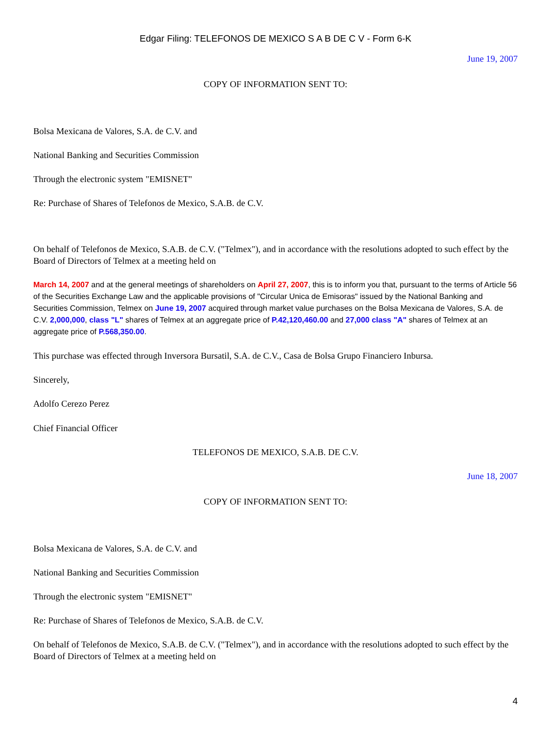Edgar Filing: TELEFONOS DE MEXICO S A B DE C V - Form 6-K
June 19, 2007
COPY OF INFORMATION SENT TO:
Bolsa Mexicana de Valores, S.A. de C.V. and
National Banking and Securities Commission
Through the electronic system "EMISNET"
Re: Purchase of Shares of Telefonos de Mexico, S.A.B. de C.V.
On behalf of Telefonos de Mexico, S.A.B. de C.V. ("Telmex"), and in accordance with the resolutions adopted to such effect by the Board of Directors of Telmex at a meeting held on
March 14, 2007 and at the general meetings of shareholders on April 27, 2007, this is to inform you that, pursuant to the terms of Article 56 of the Securities Exchange Law and the applicable provisions of "Circular Unica de Emisoras" issued by the National Banking and Securities Commission, Telmex on June 19, 2007 acquired through market value purchases on the Bolsa Mexicana de Valores, S.A. de C.V. 2,000,000, class "L" shares of Telmex at an aggregate price of P.42,120,460.00 and 27,000 class "A" shares of Telmex at an aggregate price of P.568,350.00.
This purchase was effected through Inversora Bursatil, S.A. de C.V., Casa de Bolsa Grupo Financiero Inbursa.
Sincerely,
Adolfo Cerezo Perez
Chief Financial Officer
TELEFONOS DE MEXICO, S.A.B. DE C.V.
June 18, 2007
COPY OF INFORMATION SENT TO:
Bolsa Mexicana de Valores, S.A. de C.V. and
National Banking and Securities Commission
Through the electronic system "EMISNET"
Re: Purchase of Shares of Telefonos de Mexico, S.A.B. de C.V.
On behalf of Telefonos de Mexico, S.A.B. de C.V. ("Telmex"), and in accordance with the resolutions adopted to such effect by the Board of Directors of Telmex at a meeting held on
4